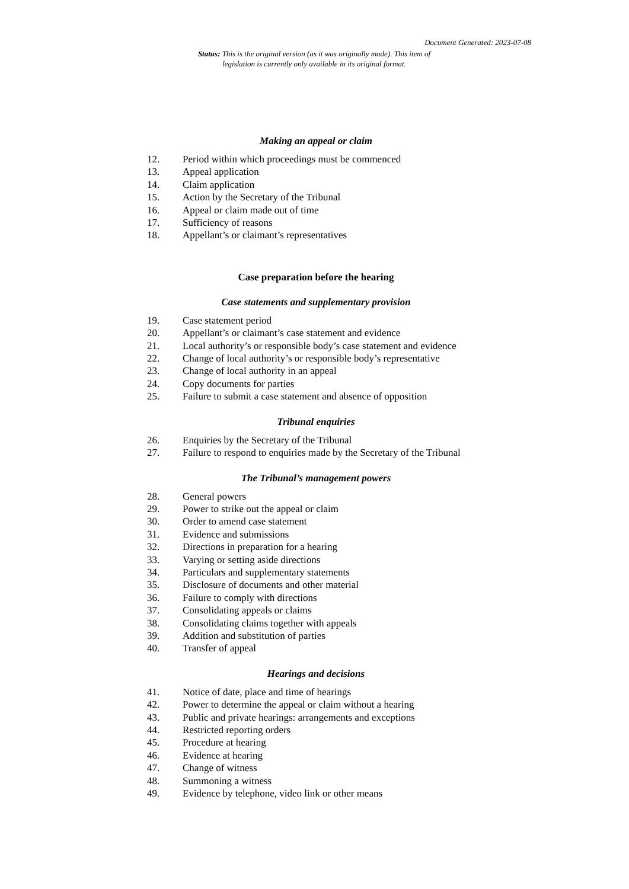Document Generated: 2023-07-08
Status: This is the original version (as it was originally made). This item of legislation is currently only available in its original format.
Making an appeal or claim
12. Period within which proceedings must be commenced
13. Appeal application
14. Claim application
15. Action by the Secretary of the Tribunal
16. Appeal or claim made out of time
17. Sufficiency of reasons
18. Appellant’s or claimant’s representatives
Case preparation before the hearing
Case statements and supplementary provision
19. Case statement period
20. Appellant’s or claimant’s case statement and evidence
21. Local authority’s or responsible body’s case statement and evidence
22. Change of local authority’s or responsible body’s representative
23. Change of local authority in an appeal
24. Copy documents for parties
25. Failure to submit a case statement and absence of opposition
Tribunal enquiries
26. Enquiries by the Secretary of the Tribunal
27. Failure to respond to enquiries made by the Secretary of the Tribunal
The Tribunal’s management powers
28. General powers
29. Power to strike out the appeal or claim
30. Order to amend case statement
31. Evidence and submissions
32. Directions in preparation for a hearing
33. Varying or setting aside directions
34. Particulars and supplementary statements
35. Disclosure of documents and other material
36. Failure to comply with directions
37. Consolidating appeals or claims
38. Consolidating claims together with appeals
39. Addition and substitution of parties
40. Transfer of appeal
Hearings and decisions
41. Notice of date, place and time of hearings
42. Power to determine the appeal or claim without a hearing
43. Public and private hearings: arrangements and exceptions
44. Restricted reporting orders
45. Procedure at hearing
46. Evidence at hearing
47. Change of witness
48. Summoning a witness
49. Evidence by telephone, video link or other means